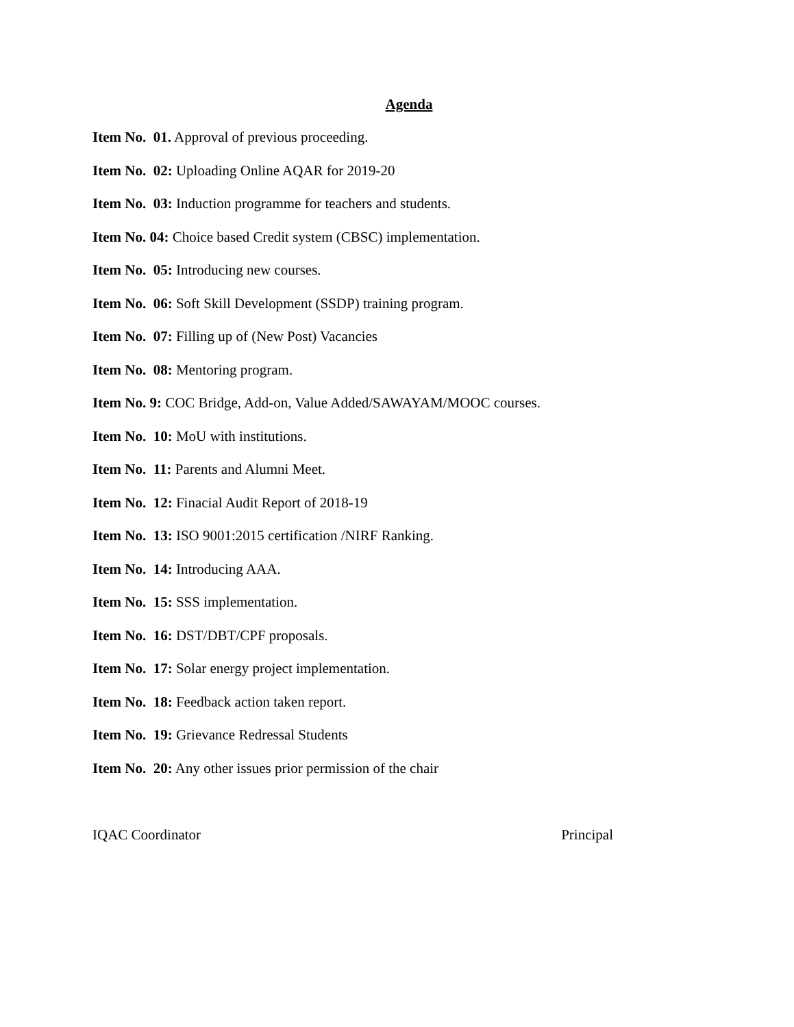Agenda
Item No. 01. Approval of previous proceeding.
Item No. 02: Uploading Online AQAR for 2019-20
Item No. 03: Induction programme for teachers and students.
Item No. 04: Choice based Credit system (CBSC) implementation.
Item No. 05: Introducing new courses.
Item No. 06: Soft Skill Development (SSDP) training program.
Item No. 07: Filling up of (New Post) Vacancies
Item No. 08: Mentoring program.
Item No. 9: COC Bridge, Add-on, Value Added/SAWAYAM/MOOC courses.
Item No. 10: MoU with institutions.
Item No. 11: Parents and Alumni Meet.
Item No. 12: Finacial Audit Report of 2018-19
Item No. 13: ISO 9001:2015 certification /NIRF Ranking.
Item No. 14: Introducing AAA.
Item No. 15: SSS implementation.
Item No. 16: DST/DBT/CPF proposals.
Item No. 17: Solar energy project implementation.
Item No. 18: Feedback action taken report.
Item No. 19: Grievance Redressal Students
Item No. 20: Any other issues prior permission of the chair
IQAC Coordinator Principal